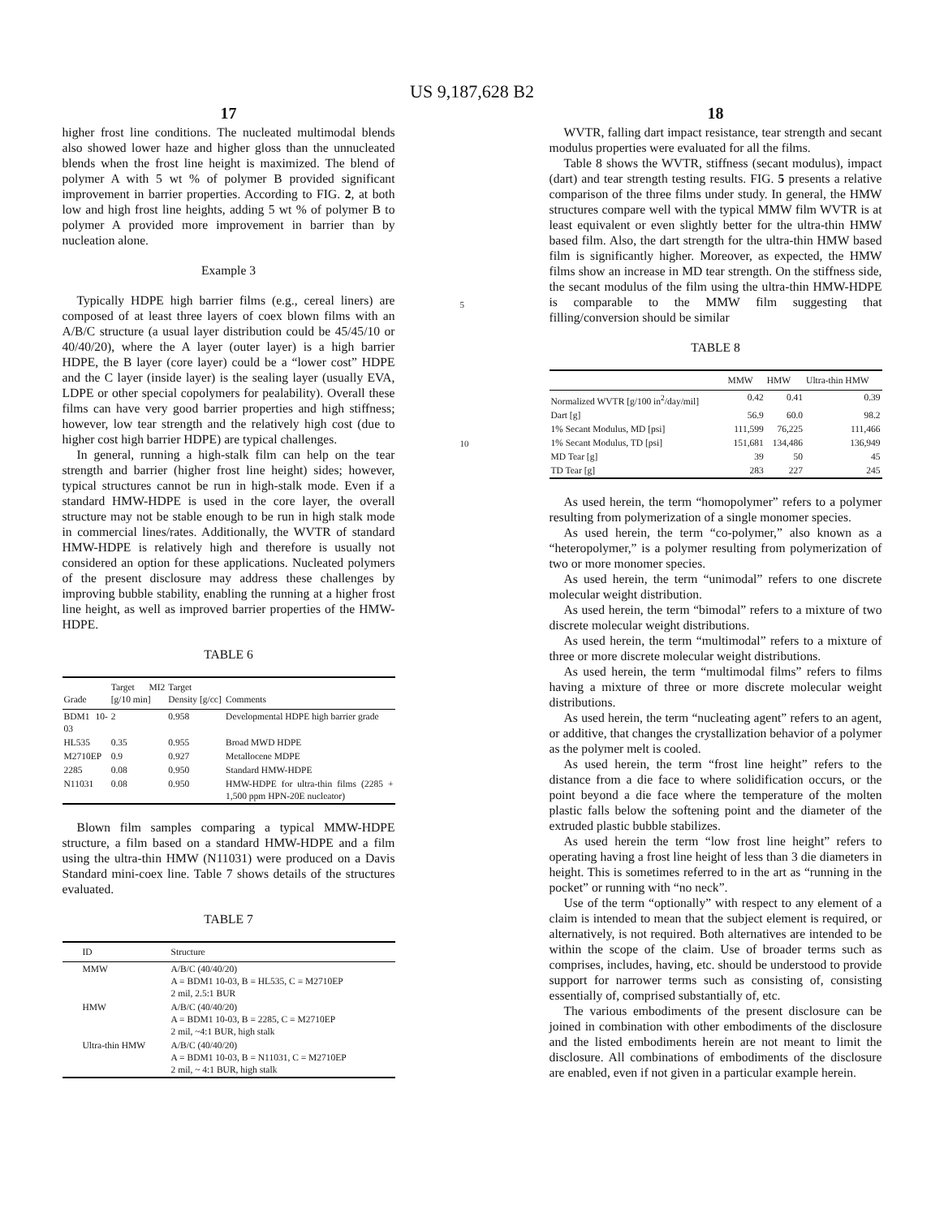US 9,187,628 B2
17
higher frost line conditions. The nucleated multimodal blends also showed lower haze and higher gloss than the unnucleated blends when the frost line height is maximized. The blend of polymer A with 5 wt % of polymer B provided significant improvement in barrier properties. According to FIG. 2, at both low and high frost line heights, adding 5 wt % of polymer B to polymer A provided more improvement in barrier than by nucleation alone.
Example 3
Typically HDPE high barrier films (e.g., cereal liners) are composed of at least three layers of coex blown films with an A/B/C structure (a usual layer distribution could be 45/45/10 or 40/40/20), where the A layer (outer layer) is a high barrier HDPE, the B layer (core layer) could be a “lower cost” HDPE and the C layer (inside layer) is the sealing layer (usually EVA, LDPE or other special copolymers for pealability). Overall these films can have very good barrier properties and high stiffness; however, low tear strength and the relatively high cost (due to higher cost high barrier HDPE) are typical challenges.
In general, running a high-stalk film can help on the tear strength and barrier (higher frost line height) sides; however, typical structures cannot be run in high-stalk mode. Even if a standard HMW-HDPE is used in the core layer, the overall structure may not be stable enough to be run in high stalk mode in commercial lines/rates. Additionally, the WVTR of standard HMW-HDPE is relatively high and therefore is usually not considered an option for these applications. Nucleated polymers of the present disclosure may address these challenges by improving bubble stability, enabling the running at a higher frost line height, as well as improved barrier properties of the HMW-HDPE.
TABLE 6
| Grade | Target MI2 [g/10 min] | Target Density [g/cc] | Comments |
| --- | --- | --- | --- |
| BDM1 10-03 | 2 | 0.958 | Developmental HDPE high barrier grade |
| HL535 | 0.35 | 0.955 | Broad MWD HDPE |
| M2710EP | 0.9 | 0.927 | Metallocene MDPE |
| 2285 | 0.08 | 0.950 | Standard HMW-HDPE |
| N11031 | 0.08 | 0.950 | HMW-HDPE for ultra-thin films (2285 + 1,500 ppm HPN-20E nucleator) |
Blown film samples comparing a typical MMW-HDPE structure, a film based on a standard HMW-HDPE and a film using the ultra-thin HMW (N11031) were produced on a Davis Standard mini-coex line. Table 7 shows details of the structures evaluated.
TABLE 7
| ID | Structure |
| --- | --- |
| MMW | A/B/C (40/40/20) A = BDM1 10-03, B = HL535, C = M2710EP 2 mil, 2.5:1 BUR |
| HMW | A/B/C (40/40/20) A = BDM1 10-03, B = 2285, C = M2710EP 2 mil, ~4:1 BUR, high stalk |
| Ultra-thin HMW | A/B/C (40/40/20) A = BDM1 10-03, B = N11031, C = M2710EP 2 mil, ~ 4:1 BUR, high stalk |
5
10
18
WVTR, falling dart impact resistance, tear strength and secant modulus properties were evaluated for all the films.
Table 8 shows the WVTR, stiffness (secant modulus), impact (dart) and tear strength testing results. FIG. 5 presents a relative comparison of the three films under study. In general, the HMW structures compare well with the typical MMW film WVTR is at least equivalent or even slightly better for the ultra-thin HMW based film. Also, the dart strength for the ultra-thin HMW based film is significantly higher. Moreover, as expected, the HMW films show an increase in MD tear strength. On the stiffness side, the secant modulus of the film using the ultra-thin HMW-HDPE is comparable to the MMW film suggesting that filling/conversion should be similar
TABLE 8
| | MMW | HMW | Ultra-thin HMW |
| --- | --- | --- | --- |
| Normalized WVTR [g/100 in<sup>2</sup>/day/mil] | 0.42 | 0.41 | 0.39 |
| Dart [g] | 56.9 | 60.0 | 98.2 |
| 1% Secant Modulus, MD [psi] | 111,599 | 76,225 | 111,466 |
| 1% Secant Modulus, TD [psi] | 151,681 | 134,486 | 136,949 |
| MD Tear [g] | 39 | 50 | 45 |
| TD Tear [g] | 283 | 227 | 245 |
As used herein, the term “homopolymer” refers to a polymer resulting from polymerization of a single monomer species.
As used herein, the term “co-polymer,” also known as a “heteropolymer,” is a polymer resulting from polymerization of two or more monomer species.
As used herein, the term “unimodal” refers to one discrete molecular weight distribution.
As used herein, the term “bimodal” refers to a mixture of two discrete molecular weight distributions.
As used herein, the term “multimodal” refers to a mixture of three or more discrete molecular weight distributions.
As used herein, the term “multimodal films” refers to films having a mixture of three or more discrete molecular weight distributions.
As used herein, the term “nucleating agent” refers to an agent, or additive, that changes the crystallization behavior of a polymer as the polymer melt is cooled.
As used herein, the term “frost line height” refers to the distance from a die face to where solidification occurs, or the point beyond a die face where the temperature of the molten plastic falls below the softening point and the diameter of the extruded plastic bubble stabilizes.
As used herein the term “low frost line height” refers to operating having a frost line height of less than 3 die diameters in height. This is sometimes referred to in the art as “running in the pocket” or running with “no neck”.
Use of the term “optionally” with respect to any element of a claim is intended to mean that the subject element is required, or alternatively, is not required. Both alternatives are intended to be within the scope of the claim. Use of broader terms such as comprises, includes, having, etc. should be understood to provide support for narrower terms such as consisting of, consisting essentially of, comprised substantially of, etc.
The various embodiments of the present disclosure can be joined in combination with other embodiments of the disclosure and the listed embodiments herein are not meant to limit the disclosure. All combinations of embodiments of the disclosure are enabled, even if not given in a particular example herein.